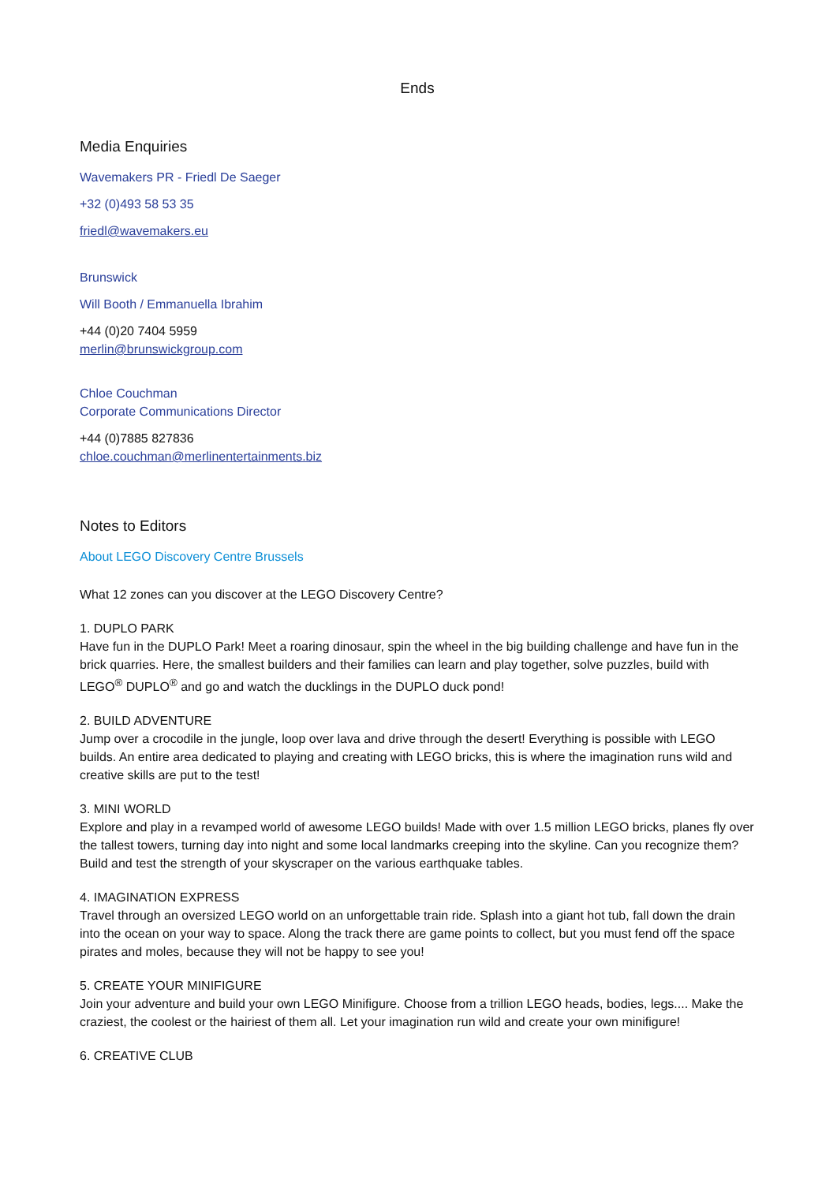Ends
Media Enquiries
Wavemakers PR - Friedl De Saeger
+32 (0)493 58 53 35
friedl@wavemakers.eu
Brunswick
Will Booth / Emmanuella Ibrahim
+44 (0)20 7404 5959
merlin@brunswickgroup.com
Chloe Couchman
Corporate Communications Director
+44 (0)7885 827836
chloe.couchman@merlinentertainments.biz
Notes to Editors
About LEGO Discovery Centre Brussels
What 12 zones can you discover at the LEGO Discovery Centre?
1. DUPLO PARK
Have fun in the DUPLO Park! Meet a roaring dinosaur, spin the wheel in the big building challenge and have fun in the brick quarries. Here, the smallest builders and their families can learn and play together, solve puzzles, build with LEGO<sup>®</sup> DUPLO<sup>®</sup> and go and watch the ducklings in the DUPLO duck pond!
2. BUILD ADVENTURE
Jump over a crocodile in the jungle, loop over lava and drive through the desert! Everything is possible with LEGO builds. An entire area dedicated to playing and creating with LEGO bricks, this is where the imagination runs wild and creative skills are put to the test!
3. MINI WORLD
Explore and play in a revamped world of awesome LEGO builds! Made with over 1.5 million LEGO bricks, planes fly over the tallest towers, turning day into night and some local landmarks creeping into the skyline. Can you recognize them? Build and test the strength of your skyscraper on the various earthquake tables.
4. IMAGINATION EXPRESS
Travel through an oversized LEGO world on an unforgettable train ride. Splash into a giant hot tub, fall down the drain into the ocean on your way to space. Along the track there are game points to collect, but you must fend off the space pirates and moles, because they will not be happy to see you!
5. CREATE YOUR MINIFIGURE
Join your adventure and build your own LEGO Minifigure. Choose from a trillion LEGO heads, bodies, legs.... Make the craziest, the coolest or the hairiest of them all. Let your imagination run wild and create your own minifigure!
6. CREATIVE CLUB